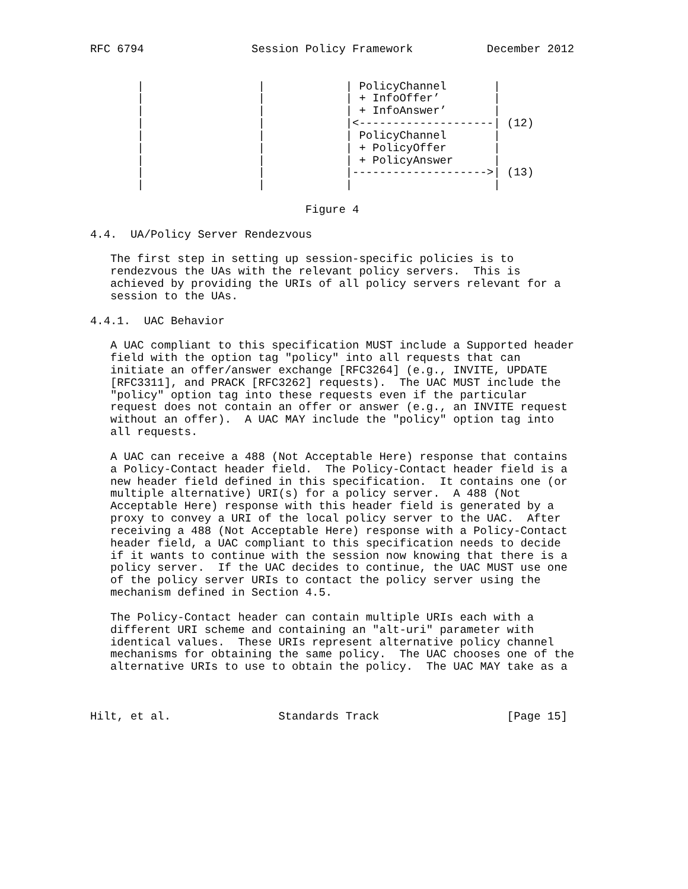RFC 6794                Session Policy Framework           December 2012


       |                 |            | PolicyChannel       |
       |                 |            | + InfoOffer’        |
       |                 |            | + InfoAnswer’       |
       |                 |            |<--------------------| (12)
       |                 |            | PolicyChannel       |
       |                 |            | + PolicyOffer       |
       |                 |            | + PolicyAnswer      |
       |                 |            |-------------------->| (13)
       |                 |            |                     |

                                Figure 4

4.4.  UA/Policy Server Rendezvous

   The first step in setting up session-specific policies is to
   rendezvous the UAs with the relevant policy servers.  This is
   achieved by providing the URIs of all policy servers relevant for a
   session to the UAs.

4.4.1.  UAC Behavior

   A UAC compliant to this specification MUST include a Supported header
   field with the option tag "policy" into all requests that can
   initiate an offer/answer exchange [RFC3264] (e.g., INVITE, UPDATE
   [RFC3311], and PRACK [RFC3262] requests).  The UAC MUST include the
   "policy" option tag into these requests even if the particular
   request does not contain an offer or answer (e.g., an INVITE request
   without an offer).  A UAC MAY include the "policy" option tag into
   all requests.

   A UAC can receive a 488 (Not Acceptable Here) response that contains
   a Policy-Contact header field.  The Policy-Contact header field is a
   new header field defined in this specification.  It contains one (or
   multiple alternative) URI(s) for a policy server.  A 488 (Not
   Acceptable Here) response with this header field is generated by a
   proxy to convey a URI of the local policy server to the UAC.  After
   receiving a 488 (Not Acceptable Here) response with a Policy-Contact
   header field, a UAC compliant to this specification needs to decide
   if it wants to continue with the session now knowing that there is a
   policy server.  If the UAC decides to continue, the UAC MUST use one
   of the policy server URIs to contact the policy server using the
   mechanism defined in Section 4.5.

   The Policy-Contact header can contain multiple URIs each with a
   different URI scheme and containing an "alt-uri" parameter with
   identical values.  These URIs represent alternative policy channel
   mechanisms for obtaining the same policy.  The UAC chooses one of the
   alternative URIs to use to obtain the policy.  The UAC MAY take as a



Hilt, et al.                Standards Track                   [Page 15]